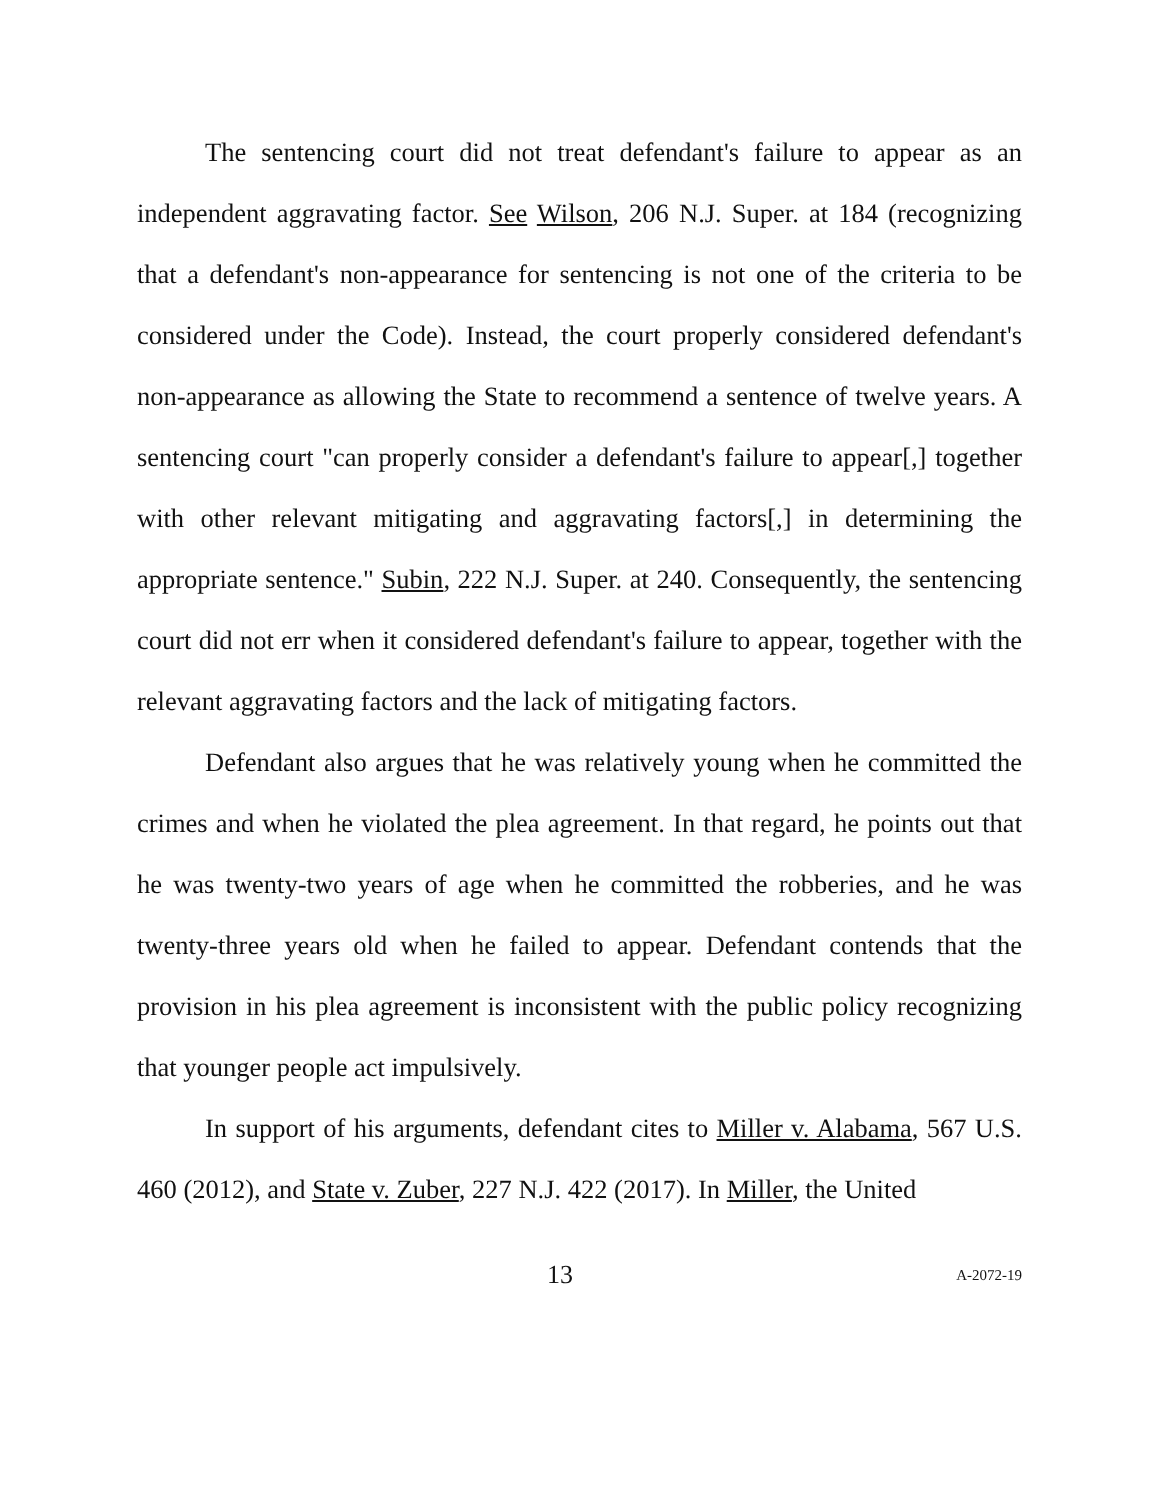The sentencing court did not treat defendant's failure to appear as an independent aggravating factor. See Wilson, 206 N.J. Super. at 184 (recognizing that a defendant's non-appearance for sentencing is not one of the criteria to be considered under the Code). Instead, the court properly considered defendant's non-appearance as allowing the State to recommend a sentence of twelve years. A sentencing court "can properly consider a defendant's failure to appear[,] together with other relevant mitigating and aggravating factors[,] in determining the appropriate sentence." Subin, 222 N.J. Super. at 240. Consequently, the sentencing court did not err when it considered defendant's failure to appear, together with the relevant aggravating factors and the lack of mitigating factors.
Defendant also argues that he was relatively young when he committed the crimes and when he violated the plea agreement. In that regard, he points out that he was twenty-two years of age when he committed the robberies, and he was twenty-three years old when he failed to appear. Defendant contends that the provision in his plea agreement is inconsistent with the public policy recognizing that younger people act impulsively.
In support of his arguments, defendant cites to Miller v. Alabama, 567 U.S. 460 (2012), and State v. Zuber, 227 N.J. 422 (2017). In Miller, the United
13 A-2072-19